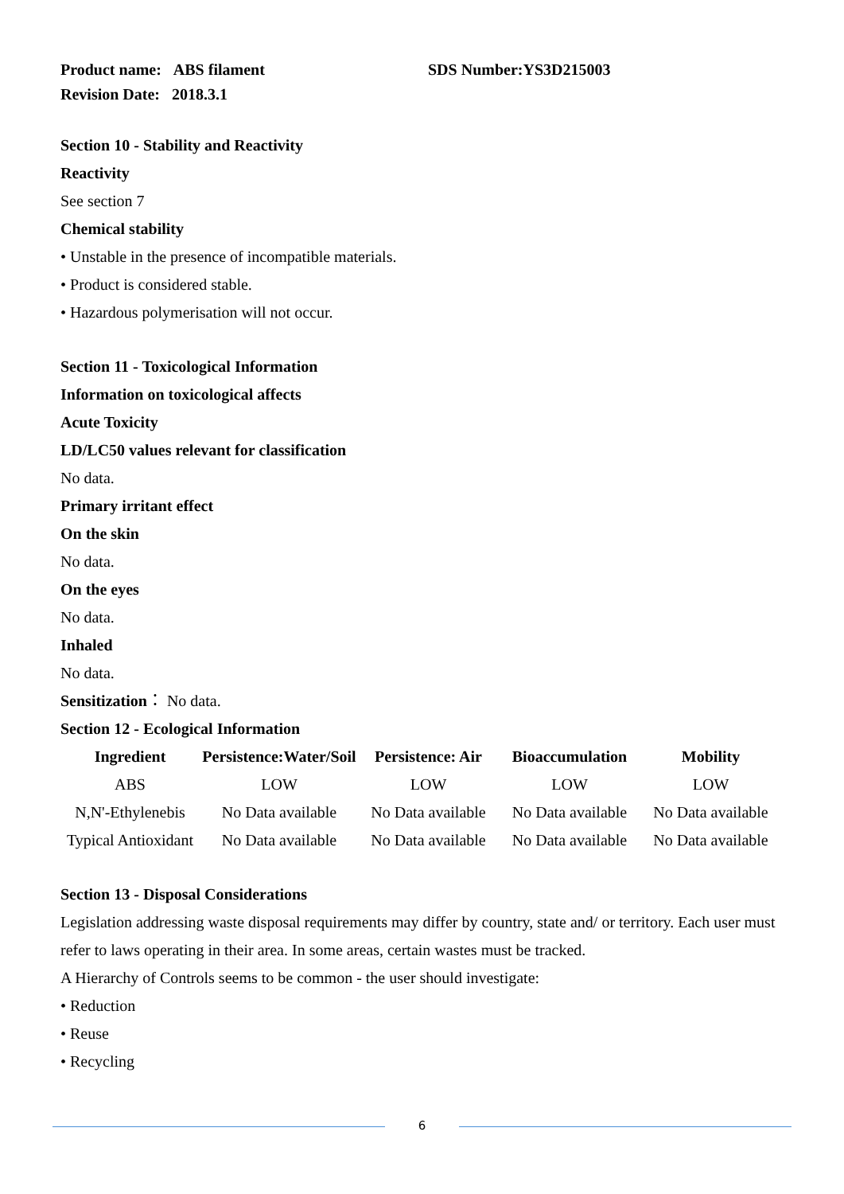Product name: ABS filament SDS Number:YS3D215003
Revision Date: 2018.3.1
Section 10 - Stability and Reactivity
Reactivity
See section 7
Chemical stability
• Unstable in the presence of incompatible materials.
• Product is considered stable.
• Hazardous polymerisation will not occur.
Section 11 - Toxicological Information
Information on toxicological affects
Acute Toxicity
LD/LC50 values relevant for classification
No data.
Primary irritant effect
On the skin
No data.
On the eyes
No data.
Inhaled
No data.
Sensitization： No data.
Section 12 - Ecological Information
| Ingredient | Persistence:Water/Soil | Persistence: Air | Bioaccumulation | Mobility |
| --- | --- | --- | --- | --- |
| ABS | LOW | LOW | LOW | LOW |
| N,N'-Ethylenebis | No Data available | No Data available | No Data available | No Data available |
| Typical Antioxidant | No Data available | No Data available | No Data available | No Data available |
Section 13 - Disposal Considerations
Legislation addressing waste disposal requirements may differ by country, state and/ or territory. Each user must refer to laws operating in their area. In some areas, certain wastes must be tracked.
A Hierarchy of Controls seems to be common - the user should investigate:
• Reduction
• Reuse
• Recycling
6